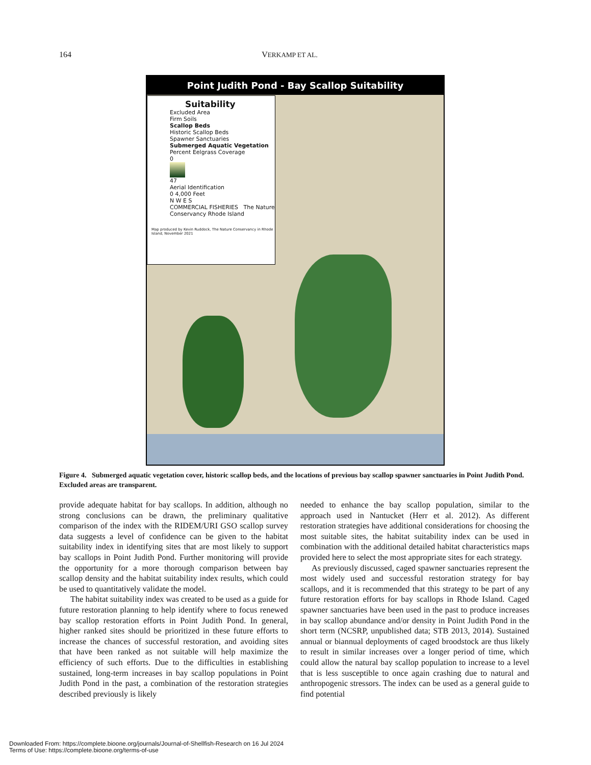164 VERKAMP ET AL.
Point Judith Pond - Bay Scallop Suitability
Suitability
Excluded Area
Firm Soils
Scallop Beds
Historic Scallop Beds
Spawner Sanctuaries
Submerged Aquatic Vegetation
Percent Eelgrass Coverage
0
47
Aerial Identification
0 4,000 Feet
N W E S
COMMERCIAL FISHERIES The Nature Conservancy Rhode Island
Map produced by Kevin Ruddock, The Nature Conservancy in Rhode Island, November 2021
Figure 4. Submerged aquatic vegetation cover, historic scallop beds, and the locations of previous bay scallop spawner sanctuaries in Point Judith Pond. Excluded areas are transparent.
provide adequate habitat for bay scallops. In addition, although no strong conclusions can be drawn, the preliminary qualitative comparison of the index with the RIDEM/URI GSO scallop survey data suggests a level of confidence can be given to the habitat suitability index in identifying sites that are most likely to support bay scallops in Point Judith Pond. Further monitoring will provide the opportunity for a more thorough comparison between bay scallop density and the habitat suitability index results, which could be used to quantitatively validate the model.
The habitat suitability index was created to be used as a guide for future restoration planning to help identify where to focus renewed bay scallop restoration efforts in Point Judith Pond. In general, higher ranked sites should be prioritized in these future efforts to increase the chances of successful restoration, and avoiding sites that have been ranked as not suitable will help maximize the efficiency of such efforts. Due to the difficulties in establishing sustained, long-term increases in bay scallop populations in Point Judith Pond in the past, a combination of the restoration strategies described previously is likely
needed to enhance the bay scallop population, similar to the approach used in Nantucket (Herr et al. 2012). As different restoration strategies have additional considerations for choosing the most suitable sites, the habitat suitability index can be used in combination with the additional detailed habitat characteristics maps provided here to select the most appropriate sites for each strategy.
As previously discussed, caged spawner sanctuaries represent the most widely used and successful restoration strategy for bay scallops, and it is recommended that this strategy to be part of any future restoration efforts for bay scallops in Rhode Island. Caged spawner sanctuaries have been used in the past to produce increases in bay scallop abundance and/or density in Point Judith Pond in the short term (NCSRP, unpublished data; STB 2013, 2014). Sustained annual or biannual deployments of caged broodstock are thus likely to result in similar increases over a longer period of time, which could allow the natural bay scallop population to increase to a level that is less susceptible to once again crashing due to natural and anthropogenic stressors. The index can be used as a general guide to find potential
Downloaded From: https://complete.bioone.org/journals/Journal-of-Shellfish-Research on 16 Jul 2024
Terms of Use: https://complete.bioone.org/terms-of-use